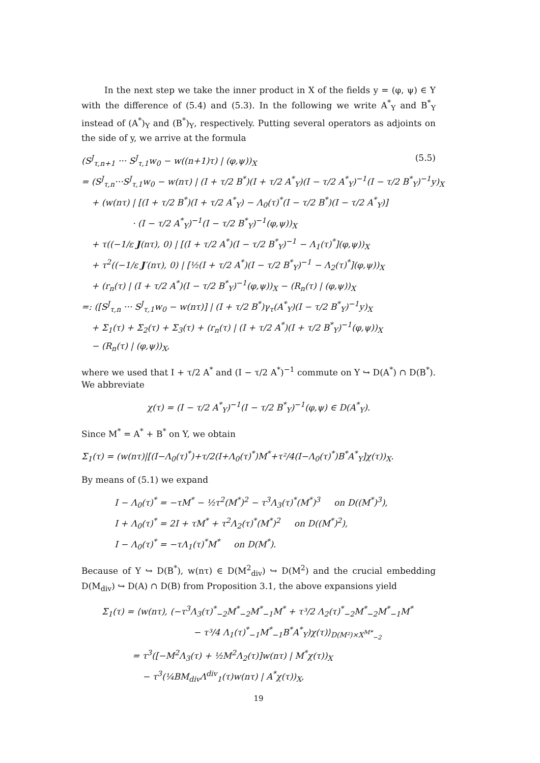In the next step we take the inner product in X of the fields y = (φ, ψ) ∈ Y with the difference of (5.4) and (5.3). In the following we write A<sup>*</sup><sub>Y</sub> and B<sup>*</sup><sub>Y</sub> instead of (A<sup>*</sup>)<sub>Y</sub> and (B<sup>*</sup>)<sub>Y</sub>, respectively. Putting several operators as adjoints on the side of y, we arrive at the formula
(S<sup>J</sup><sub>τ,n+1</sub> ··· S<sup>J</sup><sub>τ,1</sub>w<sub>0</sub> − w((n+1)τ) | (φ,ψ))<sub>X</sub> (5.5)
= (S<sup>J</sup><sub>τ,n</sub>···S<sup>J</sup><sub>τ,1</sub>w<sub>0</sub> − w(nτ) | (I + τ/2 B<sup>*</sup>)(I + τ/2 A<sup>*</sup><sub>Y</sub>)(I − τ/2 A<sup>*</sup><sub>Y</sub>)<sup>−1</sup>(I − τ/2 B<sup>*</sup><sub>Y</sub>)<sup>−1</sup>y)<sub>X</sub>
+ (w(nτ) | [(I + τ/2 B<sup>*</sup>)(I + τ/2 A<sup>*</sup><sub>Y</sub>) − Λ<sub>0</sub>(τ)<sup>*</sup>(I − τ/2 B<sup>*</sup>)(I − τ/2 A<sup>*</sup><sub>Y</sub>)]
· (I − τ/2 A<sup>*</sup><sub>Y</sub>)<sup>−1</sup>(I − τ/2 B<sup>*</sup><sub>Y</sub>)<sup>−1</sup>(φ,ψ))<sub>X</sub>
+ τ((−1/ε J(nτ), 0) | [(I + τ/2 A<sup>*</sup>)(I − τ/2 B<sup>*</sup><sub>Y</sub>)<sup>−1</sup> − Λ<sub>1</sub>(τ)<sup>*</sup>](φ,ψ))<sub>X</sub>
+ τ<sup>2</sup>((−1/ε J′(nτ), 0) | [½(I + τ/2 A<sup>*</sup>)(I − τ/2 B<sup>*</sup><sub>Y</sub>)<sup>−1</sup> − Λ<sub>2</sub>(τ)<sup>*</sup>](φ,ψ))<sub>X</sub>
+ (r<sub>n</sub>(τ) | (I + τ/2 A<sup>*</sup>)(I − τ/2 B<sup>*</sup><sub>Y</sub>)<sup>−1</sup>(φ,ψ))<sub>X</sub> − (R<sub>n</sub>(τ) | (φ,ψ))<sub>X</sub>
=: ([S<sup>J</sup><sub>τ,n</sub> ··· S<sup>J</sup><sub>τ,1</sub>w<sub>0</sub> − w(nτ)] | (I + τ/2 B<sup>*</sup>)γ<sub>τ</sub>(A<sup>*</sup><sub>Y</sub>)(I − τ/2 B<sup>*</sup><sub>Y</sub>)<sup>−1</sup>y)<sub>X</sub>
+ Σ<sub>1</sub>(τ) + Σ<sub>2</sub>(τ) + Σ<sub>3</sub>(τ) + (r<sub>n</sub>(τ) | (I + τ/2 A<sup>*</sup>)(I + τ/2 B<sup>*</sup><sub>Y</sub>)<sup>−1</sup>(φ,ψ))<sub>X</sub>
− (R<sub>n</sub>(τ) | (φ,ψ))<sub>X</sub>,
where we used that I + τ/2 A<sup>*</sup> and (I − τ/2 A<sup>*</sup>)<sup>−1</sup> commute on Y ↪ D(A<sup>*</sup>) ∩ D(B<sup>*</sup>). We abbreviate
χ(τ) = (I − τ/2 A<sup>*</sup><sub>Y</sub>)<sup>−1</sup>(I − τ/2 B<sup>*</sup><sub>Y</sub>)<sup>−1</sup>(φ,ψ) ∈ D(A<sup>*</sup><sub>Y</sub>).
Since M<sup>*</sup> = A<sup>*</sup> + B<sup>*</sup> on Y, we obtain
Σ<sub>1</sub>(τ) = (w(nτ)|[(I−Λ<sub>0</sub>(τ)<sup>*</sup>)+τ/2(I+Λ<sub>0</sub>(τ)<sup>*</sup>)M<sup>*</sup>+τ²/4(I−Λ<sub>0</sub>(τ)<sup>*</sup>)B<sup>*</sup>A<sup>*</sup><sub>Y</sub>]χ(τ))<sub>X</sub>.
By means of (5.1) we expand
I − Λ<sub>0</sub>(τ)<sup>*</sup> = −τM<sup>*</sup> − ½τ<sup>2</sup>(M<sup>*</sup>)<sup>2</sup> − τ<sup>3</sup>Λ<sub>3</sub>(τ)<sup>*</sup>(M<sup>*</sup>)<sup>3</sup> on D((M<sup>*</sup>)<sup>3</sup>),
I + Λ<sub>0</sub>(τ)<sup>*</sup> = 2I + τM<sup>*</sup> + τ<sup>2</sup>Λ<sub>2</sub>(τ)<sup>*</sup>(M<sup>*</sup>)<sup>2</sup> on D((M<sup>*</sup>)<sup>2</sup>),
I − Λ<sub>0</sub>(τ)<sup>*</sup> = −τΛ<sub>1</sub>(τ)<sup>*</sup>M<sup>*</sup> on D(M<sup>*</sup>).
Because of Y ↪ D(B<sup>*</sup>), w(nτ) ∈ D(M<sup>2</sup><sub>div</sub>) ↪ D(M<sup>2</sup>) and the crucial embedding D(M<sub>div</sub>) ↪ D(A) ∩ D(B) from Proposition 3.1, the above expansions yield
Σ<sub>1</sub>(τ) = ⟨w(nτ), (−τ<sup>3</sup>Λ<sub>3</sub>(τ)<sup>*</sup><sub>−2</sub>M<sup>*</sup><sub>−2</sub>M<sup>*</sup><sub>−1</sub>M<sup>*</sup> + τ³/2 Λ<sub>2</sub>(τ)<sup>*</sup><sub>−2</sub>M<sup>*</sup><sub>−2</sub>M<sup>*</sup><sub>−1</sub>M<sup>*</sup>
− τ³/4 Λ<sub>1</sub>(τ)<sup>*</sup><sub>−1</sub>M<sup>*</sup><sub>−1</sub>B<sup>*</sup>A<sup>*</sup><sub>Y</sub>)χ(τ)⟩<sub>D(M²)×X<sup>M*</sup><sub>−2</sub></sub>
= τ<sup>3</sup>([−M<sup>2</sup>Λ<sub>3</sub>(τ) + ½M<sup>2</sup>Λ<sub>2</sub>(τ)]w(nτ) | M<sup>*</sup>χ(τ))<sub>X</sub>
− τ<sup>3</sup>(¼BM<sub>div</sub>Λ<sup>div</sup><sub>1</sub>(τ)w(nτ) | A<sup>*</sup>χ(τ))<sub>X</sub>,
19